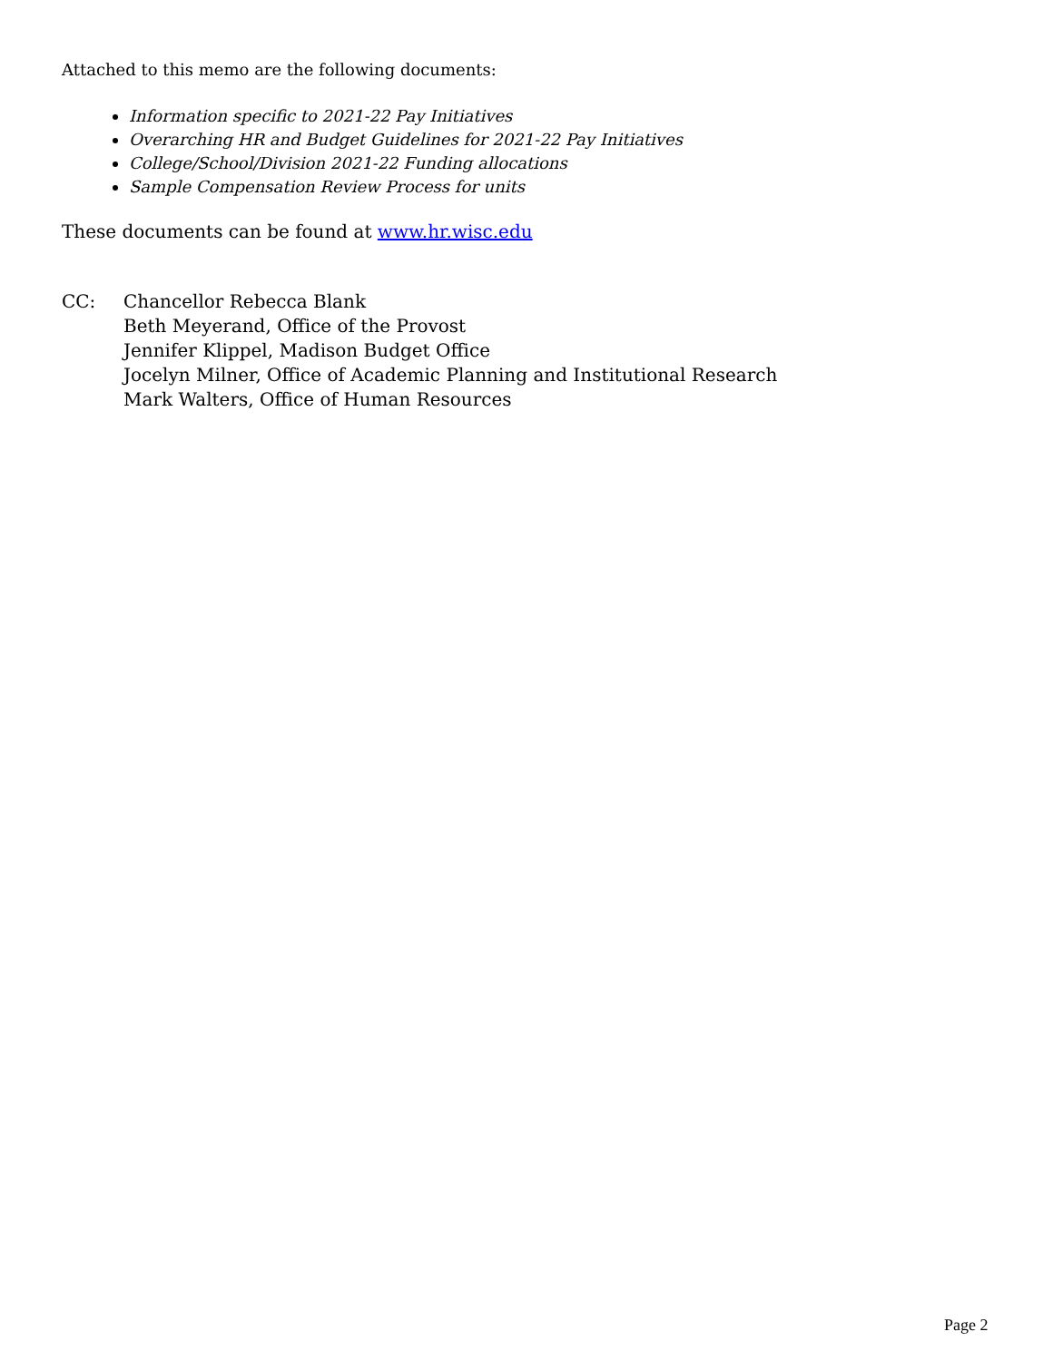Attached to this memo are the following documents:
Information specific to 2021-22 Pay Initiatives
Overarching HR and Budget Guidelines for 2021-22 Pay Initiatives
College/School/Division 2021-22 Funding allocations
Sample Compensation Review Process for units
These documents can be found at www.hr.wisc.edu
CC: Chancellor Rebecca Blank
Beth Meyerand, Office of the Provost
Jennifer Klippel, Madison Budget Office
Jocelyn Milner, Office of Academic Planning and Institutional Research
Mark Walters, Office of Human Resources
Page 2